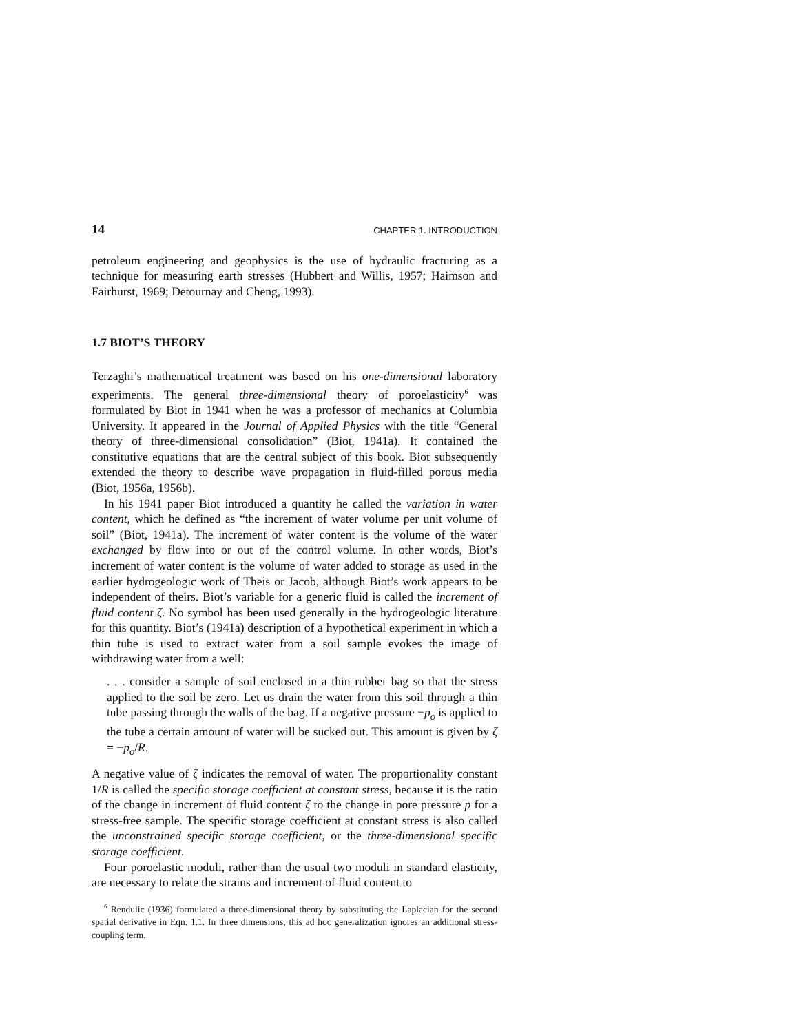14 CHAPTER 1. INTRODUCTION
petroleum engineering and geophysics is the use of hydraulic fracturing as a technique for measuring earth stresses (Hubbert and Willis, 1957; Haimson and Fairhurst, 1969; Detournay and Cheng, 1993).
1.7 BIOT’S THEORY
Terzaghi’s mathematical treatment was based on his one-dimensional laboratory experiments. The general three-dimensional theory of poroelasticity<sup>6</sup> was formulated by Biot in 1941 when he was a professor of mechanics at Columbia University. It appeared in the Journal of Applied Physics with the title “General theory of three-dimensional consolidation” (Biot, 1941a). It contained the constitutive equations that are the central subject of this book. Biot subsequently extended the theory to describe wave propagation in fluid-filled porous media (Biot, 1956a, 1956b).
In his 1941 paper Biot introduced a quantity he called the variation in water content, which he defined as “the increment of water volume per unit volume of soil” (Biot, 1941a). The increment of water content is the volume of the water exchanged by flow into or out of the control volume. In other words, Biot’s increment of water content is the volume of water added to storage as used in the earlier hydrogeologic work of Theis or Jacob, although Biot’s work appears to be independent of theirs. Biot’s variable for a generic fluid is called the increment of fluid content ζ. No symbol has been used generally in the hydrogeologic literature for this quantity. Biot’s (1941a) description of a hypothetical experiment in which a thin tube is used to extract water from a soil sample evokes the image of withdrawing water from a well:
. . . consider a sample of soil enclosed in a thin rubber bag so that the stress applied to the soil be zero. Let us drain the water from this soil through a thin tube passing through the walls of the bag. If a negative pressure −p<sub>o</sub> is applied to the tube a certain amount of water will be sucked out. This amount is given by ζ = −p<sub>o</sub>/R.
A negative value of ζ indicates the removal of water. The proportionality constant 1/R is called the specific storage coefficient at constant stress, because it is the ratio of the change in increment of fluid content ζ to the change in pore pressure p for a stress-free sample. The specific storage coefficient at constant stress is also called the unconstrained specific storage coefficient, or the three-dimensional specific storage coefficient.
Four poroelastic moduli, rather than the usual two moduli in standard elasticity, are necessary to relate the strains and increment of fluid content to
<sup>6</sup> Rendulic (1936) formulated a three-dimensional theory by substituting the Laplacian for the second spatial derivative in Eqn. 1.1. In three dimensions, this ad hoc generalization ignores an additional stress-coupling term.